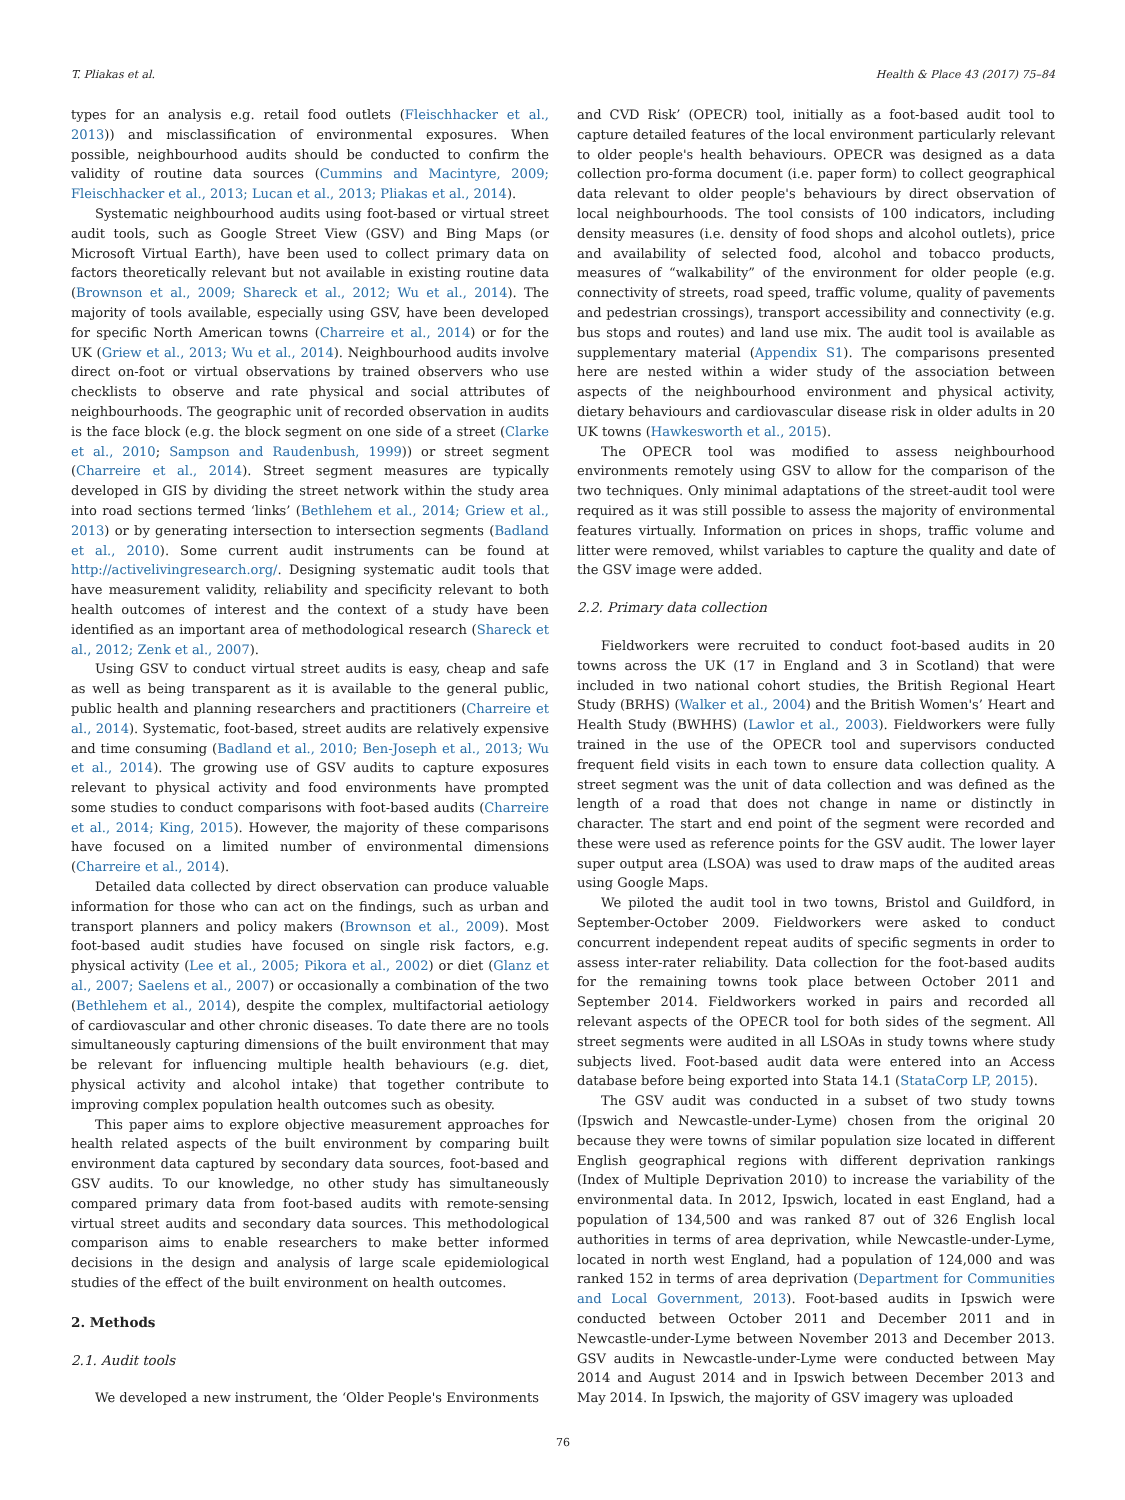T. Pliakas et al. Health & Place 43 (2017) 75–84
types for an analysis e.g. retail food outlets (Fleischhacker et al., 2013)) and misclassification of environmental exposures. When possible, neighbourhood audits should be conducted to confirm the validity of routine data sources (Cummins and Macintyre, 2009; Fleischhacker et al., 2013; Lucan et al., 2013; Pliakas et al., 2014).
Systematic neighbourhood audits using foot-based or virtual street audit tools, such as Google Street View (GSV) and Bing Maps (or Microsoft Virtual Earth), have been used to collect primary data on factors theoretically relevant but not available in existing routine data (Brownson et al., 2009; Shareck et al., 2012; Wu et al., 2014). The majority of tools available, especially using GSV, have been developed for specific North American towns (Charreire et al., 2014) or for the UK (Griew et al., 2013; Wu et al., 2014). Neighbourhood audits involve direct on-foot or virtual observations by trained observers who use checklists to observe and rate physical and social attributes of neighbourhoods. The geographic unit of recorded observation in audits is the face block (e.g. the block segment on one side of a street (Clarke et al., 2010; Sampson and Raudenbush, 1999)) or street segment (Charreire et al., 2014). Street segment measures are typically developed in GIS by dividing the street network within the study area into road sections termed ‘links’ (Bethlehem et al., 2014; Griew et al., 2013) or by generating intersection to intersection segments (Badland et al., 2010). Some current audit instruments can be found at http://activelivingresearch.org/. Designing systematic audit tools that have measurement validity, reliability and specificity relevant to both health outcomes of interest and the context of a study have been identified as an important area of methodological research (Shareck et al., 2012; Zenk et al., 2007).
Using GSV to conduct virtual street audits is easy, cheap and safe as well as being transparent as it is available to the general public, public health and planning researchers and practitioners (Charreire et al., 2014). Systematic, foot-based, street audits are relatively expensive and time consuming (Badland et al., 2010; Ben-Joseph et al., 2013; Wu et al., 2014). The growing use of GSV audits to capture exposures relevant to physical activity and food environments have prompted some studies to conduct comparisons with foot-based audits (Charreire et al., 2014; King, 2015). However, the majority of these comparisons have focused on a limited number of environmental dimensions (Charreire et al., 2014).
Detailed data collected by direct observation can produce valuable information for those who can act on the findings, such as urban and transport planners and policy makers (Brownson et al., 2009). Most foot-based audit studies have focused on single risk factors, e.g. physical activity (Lee et al., 2005; Pikora et al., 2002) or diet (Glanz et al., 2007; Saelens et al., 2007) or occasionally a combination of the two (Bethlehem et al., 2014), despite the complex, multifactorial aetiology of cardiovascular and other chronic diseases. To date there are no tools simultaneously capturing dimensions of the built environment that may be relevant for influencing multiple health behaviours (e.g. diet, physical activity and alcohol intake) that together contribute to improving complex population health outcomes such as obesity.
This paper aims to explore objective measurement approaches for health related aspects of the built environment by comparing built environment data captured by secondary data sources, foot-based and GSV audits. To our knowledge, no other study has simultaneously compared primary data from foot-based audits with remote-sensing virtual street audits and secondary data sources. This methodological comparison aims to enable researchers to make better informed decisions in the design and analysis of large scale epidemiological studies of the effect of the built environment on health outcomes.
2. Methods
2.1. Audit tools
We developed a new instrument, the ‘Older People's Environments
and CVD Risk’ (OPECR) tool, initially as a foot-based audit tool to capture detailed features of the local environment particularly relevant to older people's health behaviours. OPECR was designed as a data collection pro-forma document (i.e. paper form) to collect geographical data relevant to older people's behaviours by direct observation of local neighbourhoods. The tool consists of 100 indicators, including density measures (i.e. density of food shops and alcohol outlets), price and availability of selected food, alcohol and tobacco products, measures of “walkability” of the environment for older people (e.g. connectivity of streets, road speed, traffic volume, quality of pavements and pedestrian crossings), transport accessibility and connectivity (e.g. bus stops and routes) and land use mix. The audit tool is available as supplementary material (Appendix S1). The comparisons presented here are nested within a wider study of the association between aspects of the neighbourhood environment and physical activity, dietary behaviours and cardiovascular disease risk in older adults in 20 UK towns (Hawkesworth et al., 2015).
The OPECR tool was modified to assess neighbourhood environments remotely using GSV to allow for the comparison of the two techniques. Only minimal adaptations of the street-audit tool were required as it was still possible to assess the majority of environmental features virtually. Information on prices in shops, traffic volume and litter were removed, whilst variables to capture the quality and date of the GSV image were added.
2.2. Primary data collection
Fieldworkers were recruited to conduct foot-based audits in 20 towns across the UK (17 in England and 3 in Scotland) that were included in two national cohort studies, the British Regional Heart Study (BRHS) (Walker et al., 2004) and the British Women's’ Heart and Health Study (BWHHS) (Lawlor et al., 2003). Fieldworkers were fully trained in the use of the OPECR tool and supervisors conducted frequent field visits in each town to ensure data collection quality. A street segment was the unit of data collection and was defined as the length of a road that does not change in name or distinctly in character. The start and end point of the segment were recorded and these were used as reference points for the GSV audit. The lower layer super output area (LSOA) was used to draw maps of the audited areas using Google Maps.
We piloted the audit tool in two towns, Bristol and Guildford, in September-October 2009. Fieldworkers were asked to conduct concurrent independent repeat audits of specific segments in order to assess inter-rater reliability. Data collection for the foot-based audits for the remaining towns took place between October 2011 and September 2014. Fieldworkers worked in pairs and recorded all relevant aspects of the OPECR tool for both sides of the segment. All street segments were audited in all LSOAs in study towns where study subjects lived. Foot-based audit data were entered into an Access database before being exported into Stata 14.1 (StataCorp LP, 2015).
The GSV audit was conducted in a subset of two study towns (Ipswich and Newcastle-under-Lyme) chosen from the original 20 because they were towns of similar population size located in different English geographical regions with different deprivation rankings (Index of Multiple Deprivation 2010) to increase the variability of the environmental data. In 2012, Ipswich, located in east England, had a population of 134,500 and was ranked 87 out of 326 English local authorities in terms of area deprivation, while Newcastle-under-Lyme, located in north west England, had a population of 124,000 and was ranked 152 in terms of area deprivation (Department for Communities and Local Government, 2013). Foot-based audits in Ipswich were conducted between October 2011 and December 2011 and in Newcastle-under-Lyme between November 2013 and December 2013. GSV audits in Newcastle-under-Lyme were conducted between May 2014 and August 2014 and in Ipswich between December 2013 and May 2014. In Ipswich, the majority of GSV imagery was uploaded
76